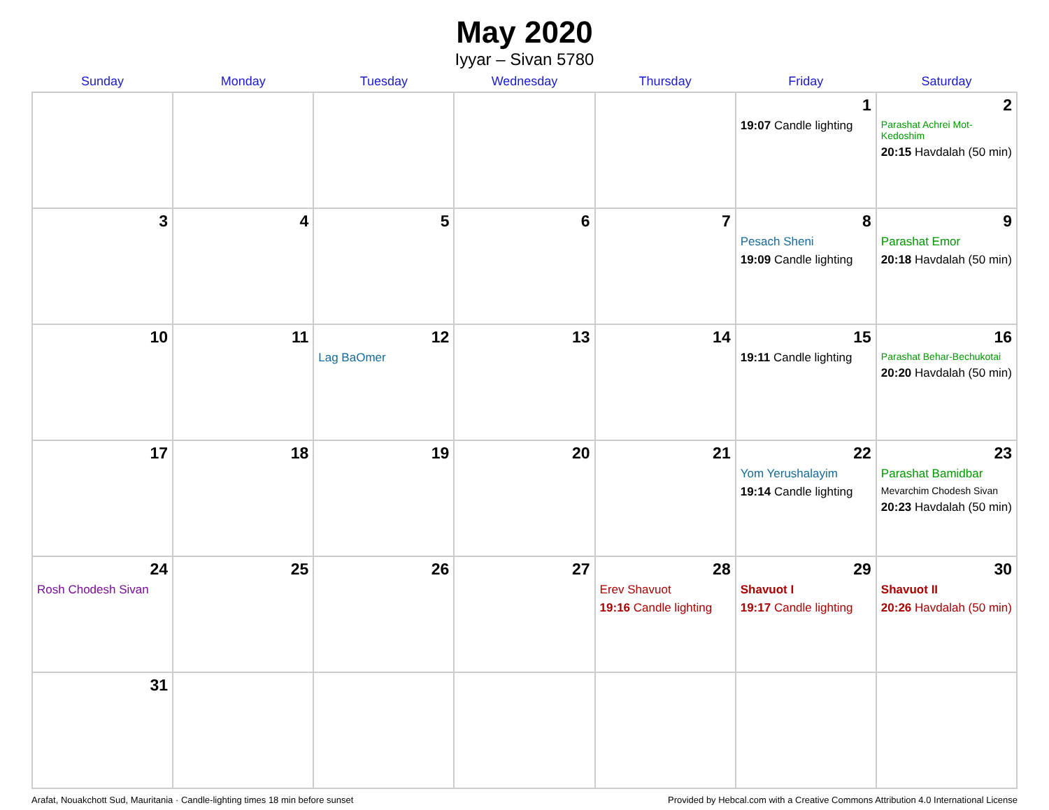May 2020
Iyyar – Sivan 5780
| Sunday | Monday | Tuesday | Wednesday | Thursday | Friday | Saturday |
| --- | --- | --- | --- | --- | --- | --- |
| | | | | | 1 19:07 Candle lighting | 2 Parashat Achrei Mot-Kedoshim 20:15 Havdalah (50 min) |
| 3 | 4 | 5 | 6 | 7 | 8 Pesach Sheni 19:09 Candle lighting | 9 Parashat Emor 20:18 Havdalah (50 min) |
| 10 | 11 | 12 Lag BaOmer | 13 | 14 | 15 19:11 Candle lighting | 16 Parashat Behar-Bechukotai 20:20 Havdalah (50 min) |
| 17 | 18 | 19 | 20 | 21 | 22 Yom Yerushalayim 19:14 Candle lighting | 23 Parashat Bamidbar Mevarchim Chodesh Sivan 20:23 Havdalah (50 min) |
| 24 Rosh Chodesh Sivan | 25 | 26 | 27 | 28 Erev Shavuot 19:16 Candle lighting | 29 Shavuot I 19:17 Candle lighting | 30 Shavuot II 20:26 Havdalah (50 min) |
| 31 | | | | | | |
Arafat, Nouakchott Sud, Mauritania · Candle-lighting times 18 min before sunset Provided by Hebcal.com with a Creative Commons Attribution 4.0 International License